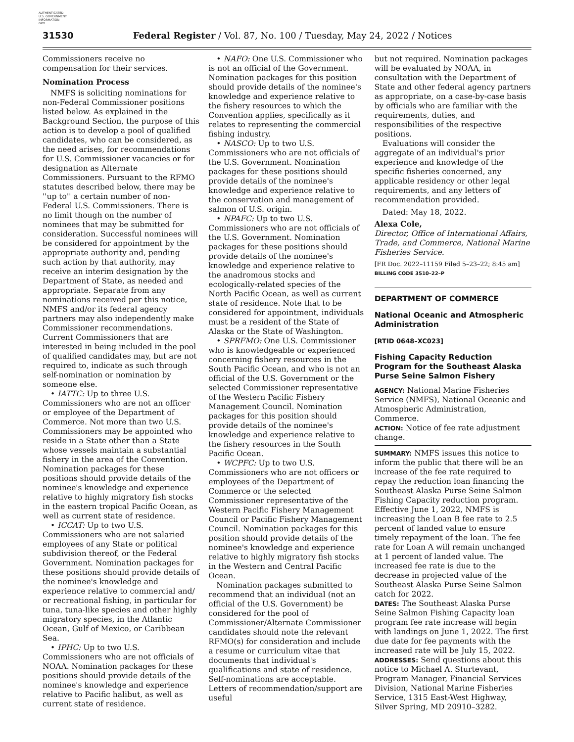AUTHENTICATED
U.S. GOVERNMENT
INFORMATION
GPO
31530 Federal Register / Vol. 87, No. 100 / Tuesday, May 24, 2022 / Notices
Commissioners receive no compensation for their services.
Nomination Process
NMFS is soliciting nominations for non-Federal Commissioner positions listed below. As explained in the Background Section, the purpose of this action is to develop a pool of qualified candidates, who can be considered, as the need arises, for recommendations for U.S. Commissioner vacancies or for designation as Alternate Commissioners. Pursuant to the RFMO statutes described below, there may be ''up to'' a certain number of non-Federal U.S. Commissioners. There is no limit though on the number of nominees that may be submitted for consideration. Successful nominees will be considered for appointment by the appropriate authority and, pending such action by that authority, may receive an interim designation by the Department of State, as needed and appropriate. Separate from any nominations received per this notice, NMFS and/or its federal agency partners may also independently make Commissioner recommendations. Current Commissioners that are interested in being included in the pool of qualified candidates may, but are not required to, indicate as such through self-nomination or nomination by someone else.
• IATTC: Up to three U.S. Commissioners who are not an officer or employee of the Department of Commerce. Not more than two U.S. Commissioners may be appointed who reside in a State other than a State whose vessels maintain a substantial fishery in the area of the Convention. Nomination packages for these positions should provide details of the nominee's knowledge and experience relative to highly migratory fish stocks in the eastern tropical Pacific Ocean, as well as current state of residence.
• ICCAT: Up to two U.S. Commissioners who are not salaried employees of any State or political subdivision thereof, or the Federal Government. Nomination packages for these positions should provide details of the nominee's knowledge and experience relative to commercial and/ or recreational fishing, in particular for tuna, tuna-like species and other highly migratory species, in the Atlantic Ocean, Gulf of Mexico, or Caribbean Sea.
• IPHC: Up to two U.S. Commissioners who are not officials of NOAA. Nomination packages for these positions should provide details of the nominee's knowledge and experience relative to Pacific halibut, as well as current state of residence.
• NAFO: One U.S. Commissioner who is not an official of the Government. Nomination packages for this position should provide details of the nominee's knowledge and experience relative to the fishery resources to which the Convention applies, specifically as it relates to representing the commercial fishing industry.
• NASCO: Up to two U.S. Commissioners who are not officials of the U.S. Government. Nomination packages for these positions should provide details of the nominee's knowledge and experience relative to the conservation and management of salmon of U.S. origin.
• NPAFC: Up to two U.S. Commissioners who are not officials of the U.S. Government. Nomination packages for these positions should provide details of the nominee's knowledge and experience relative to the anadromous stocks and ecologically-related species of the North Pacific Ocean, as well as current state of residence. Note that to be considered for appointment, individuals must be a resident of the State of Alaska or the State of Washington.
• SPRFMO: One U.S. Commissioner who is knowledgeable or experienced concerning fishery resources in the South Pacific Ocean, and who is not an official of the U.S. Government or the selected Commissioner representative of the Western Pacific Fishery Management Council. Nomination packages for this position should provide details of the nominee's knowledge and experience relative to the fishery resources in the South Pacific Ocean.
• WCPFC: Up to two U.S. Commissioners who are not officers or employees of the Department of Commerce or the selected Commissioner representative of the Western Pacific Fishery Management Council or Pacific Fishery Management Council. Nomination packages for this position should provide details of the nominee's knowledge and experience relative to highly migratory fish stocks in the Western and Central Pacific Ocean.
Nomination packages submitted to recommend that an individual (not an official of the U.S. Government) be considered for the pool of Commissioner/Alternate Commissioner candidates should note the relevant RFMO(s) for consideration and include a resume or curriculum vitae that documents that individual's qualifications and state of residence. Self-nominations are acceptable. Letters of recommendation/support are useful
but not required. Nomination packages will be evaluated by NOAA, in consultation with the Department of State and other federal agency partners as appropriate, on a case-by-case basis by officials who are familiar with the requirements, duties, and responsibilities of the respective positions.
Evaluations will consider the aggregate of an individual's prior experience and knowledge of the specific fisheries concerned, any applicable residency or other legal requirements, and any letters of recommendation provided.
Dated: May 18, 2022.
Alexa Cole,
Director, Office of International Affairs, Trade, and Commerce, National Marine Fisheries Service.
[FR Doc. 2022–11159 Filed 5–23–22; 8:45 am]
BILLING CODE 3510–22–P
DEPARTMENT OF COMMERCE
National Oceanic and Atmospheric Administration
[RTID 0648–XC023]
Fishing Capacity Reduction Program for the Southeast Alaska Purse Seine Salmon Fishery
AGENCY: National Marine Fisheries Service (NMFS), National Oceanic and Atmospheric Administration, Commerce.
ACTION: Notice of fee rate adjustment change.
SUMMARY: NMFS issues this notice to inform the public that there will be an increase of the fee rate required to repay the reduction loan financing the Southeast Alaska Purse Seine Salmon Fishing Capacity reduction program. Effective June 1, 2022, NMFS is increasing the Loan B fee rate to 2.5 percent of landed value to ensure timely repayment of the loan. The fee rate for Loan A will remain unchanged at 1 percent of landed value. The increased fee rate is due to the decrease in projected value of the Southeast Alaska Purse Seine Salmon catch for 2022.
DATES: The Southeast Alaska Purse Seine Salmon Fishing Capacity loan program fee rate increase will begin with landings on June 1, 2022. The first due date for fee payments with the increased rate will be July 15, 2022.
ADDRESSES: Send questions about this notice to Michael A. Sturtevant, Program Manager, Financial Services Division, National Marine Fisheries Service, 1315 East-West Highway, Silver Spring, MD 20910–3282.